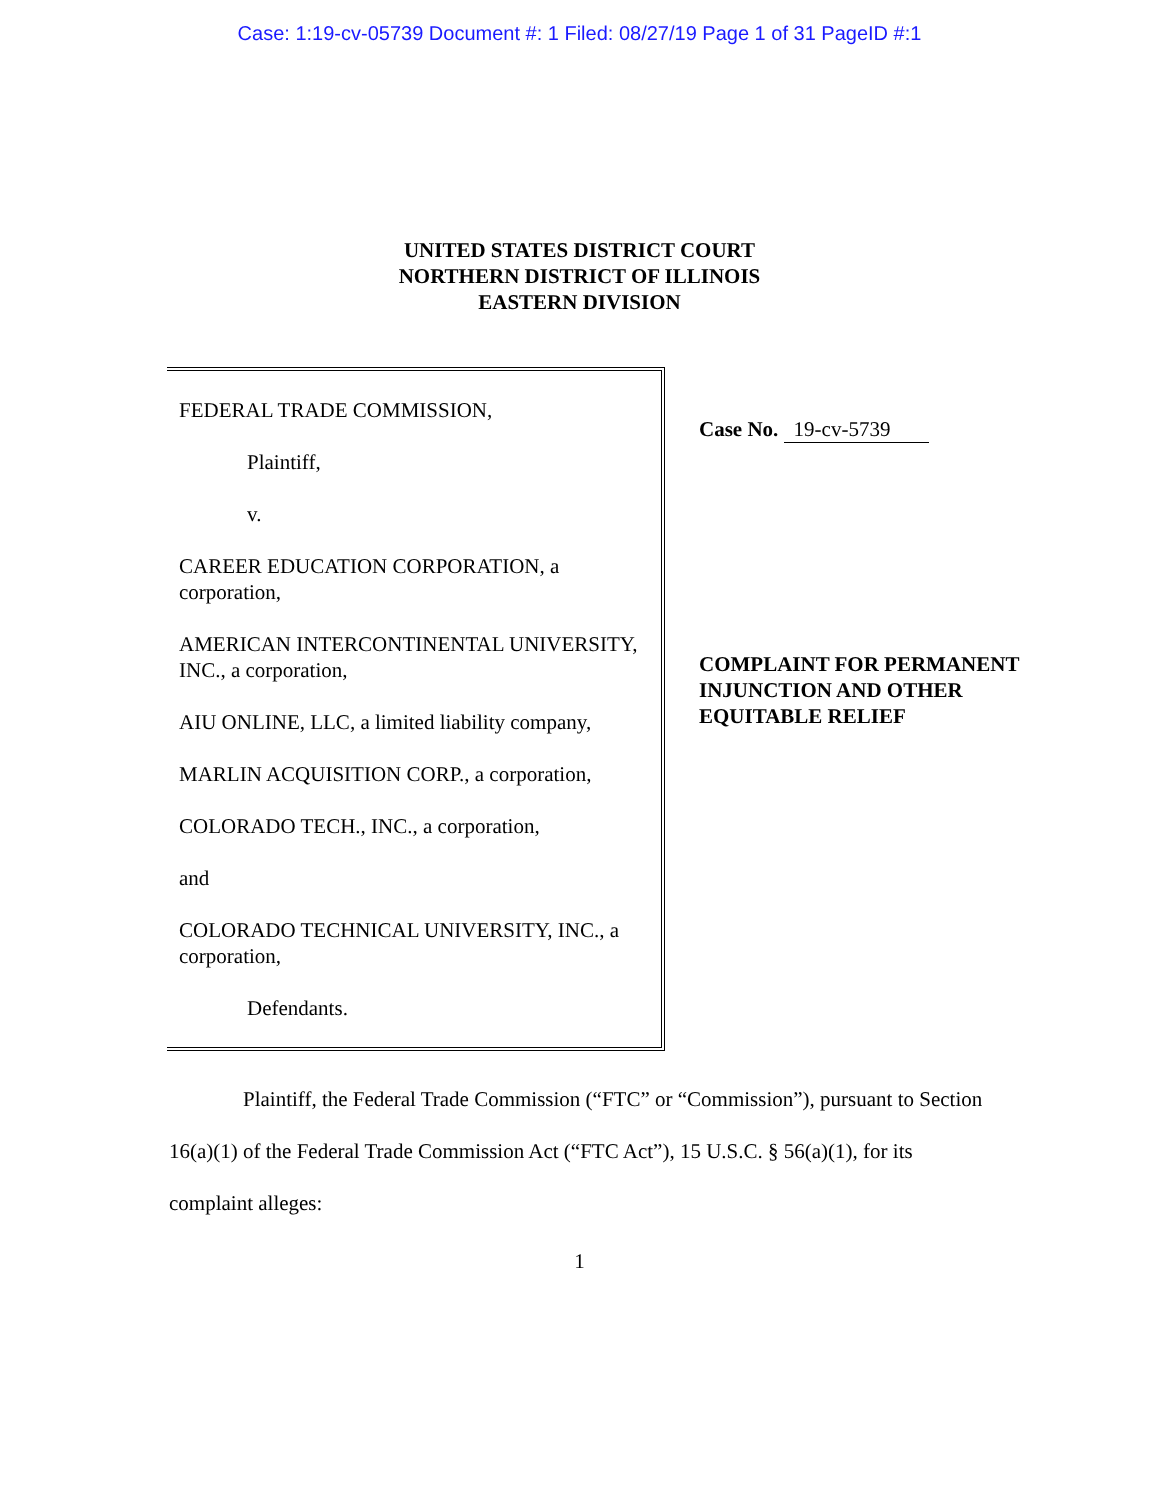Case: 1:19-cv-05739 Document #: 1 Filed: 08/27/19 Page 1 of 31 PageID #:1
UNITED STATES DISTRICT COURT
NORTHERN DISTRICT OF ILLINOIS
EASTERN DIVISION
FEDERAL TRADE COMMISSION,
Plaintiff,
v.
CAREER EDUCATION CORPORATION, a corporation,
AMERICAN INTERCONTINENTAL UNIVERSITY, INC., a corporation,
AIU ONLINE, LLC, a limited liability company,
MARLIN ACQUISITION CORP., a corporation,
COLORADO TECH., INC., a corporation,
and
COLORADO TECHNICAL UNIVERSITY, INC., a corporation,
Defendants.
Case No. 19-cv-5739
COMPLAINT FOR PERMANENT INJUNCTION AND OTHER EQUITABLE RELIEF
Plaintiff, the Federal Trade Commission (“FTC” or “Commission”), pursuant to Section 16(a)(1) of the Federal Trade Commission Act (“FTC Act”), 15 U.S.C. § 56(a)(1), for its complaint alleges:
1